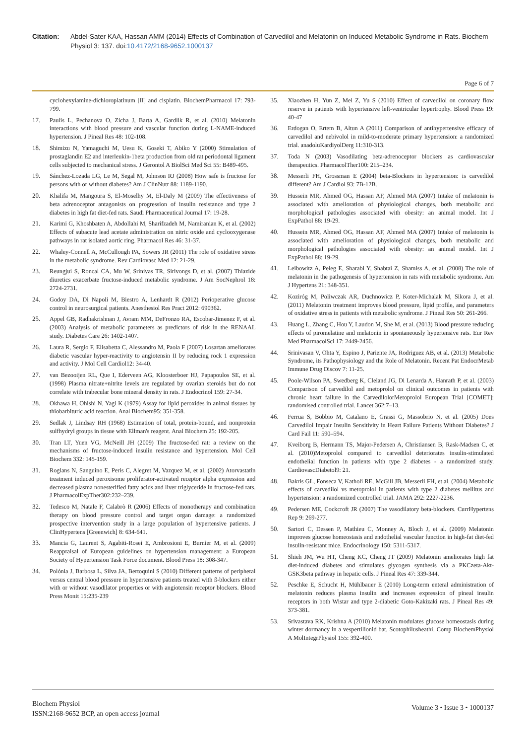Citation: Abdel-Sater KAA, Hassan AMM (2014) Effects of Combination of Carvedilol and Melatonin on Induced Metabolic Syndrome in Rats. Biochem Physiol 3: 137. doi:10.4172/2168-9652.1000137
Page 6 of 7
cyclohexylamine-dichloroplatinum [II] and cisplatin. BiochemPharmacol 17: 793-799.
17. Paulis L, Pechanova O, Zicha J, Barta A, Gardlik R, et al. (2010) Melatonin interactions with blood pressure and vascular function during L-NAME-induced hypertension. J Pineal Res 48: 102-108.
18. Shimizu N, Yamaguchi M, Uesu K, Goseki T, Abiko Y (2000) Stimulation of prostaglandin E2 and interleukin-1beta production from old rat periodontal ligament cells subjected to mechanical stress. J Gerontol A BiolSci Med Sci 55: B489-495.
19. Sánchez-Lozada LG, Le M, Segal M, Johnson RJ (2008) How safe is fructose for persons with or without diabetes? Am J ClinNutr 88: 1189-1190.
20. Khalifa M, Mangoura S, El-Moselhy M, El-Daly M (2009) The effectiveness of beta adrenoceptor antagonists on progression of insulin resistance and type 2 diabetes in high fat diet-fed rats. Saudi Pharmaceutical Journal 17: 19-28.
21. Karimi G, Khoshbaten A, Abdollahi M, Sharifzadeh M, Namiranian K, et al. (2002) Effects of subacute lead acetate administration on nitric oxide and cyclooxygenase pathways in rat isolated aortic ring. Pharmacol Res 46: 31-37.
22. Whaley-Connell A, McCullough PA, Sowers JR (2011) The role of oxidative stress in the metabolic syndrome. Rev Cardiovasc Med 12: 21-29.
23. Reungjui S, Roncal CA, Mu W, Srinivas TR, Sirivongs D, et al. (2007) Thiazide diuretics exacerbate fructose-induced metabolic syndrome. J Am SocNephrol 18: 2724-2731.
24. Godoy DA, Di Napoli M, Biestro A, Lenhardt R (2012) Perioperative glucose control in neurosurgical patients. Anesthesiol Res Pract 2012: 690362.
25. Appel GB, Radhakrishnan J, Avram MM, DeFronzo RA, Escobar-Jimenez F, et al. (2003) Analysis of metabolic parameters as predictors of risk in the RENAAL study. Diabetes Care 26: 1402-1407.
26. Laura R, Sergio F, Elisabetta C, Alessandro M, Paola F (2007) Losartan ameliorates diabetic vascular hyper-reactivity to angiotensin II by reducing rock 1 expression and activity. J Mol Cell Cardiol12: 34-40.
27. van Bezooijen RL, Que I, Ederveen AG, Kloosterboer HJ, Papapoulos SE, et al. (1998) Plasma nitrate+nitrite levels are regulated by ovarian steroids but do not correlate with trabecular bone mineral density in rats. J Endocrinol 159: 27-34.
28. Okhawa H, Ohishi N, Yagi K (1979) Assay for lipid peroxides in animal tissues by thiobarbituric acid reaction. Anal Biochem95: 351-358.
29. Sedlak J, Lindsay RH (1968) Estimation of total, protein-bound, and nonprotein sulfhydryl groups in tissue with Ellman's reagent. Anal Biochem 25: 192-205.
30. Tran LT, Yuen VG, McNeill JH (2009) The fructose-fed rat: a review on the mechanisms of fructose-induced insulin resistance and hypertension. Mol Cell Biochem 332: 145-159.
31. Roglans N, Sanguino E, Peris C, Alegret M, Vazquez M, et al. (2002) Atorvastatin treatment induced peroxisome proliferator-activated receptor alpha expression and decreased plasma nonesterified fatty acids and liver triglyceride in fructose-fed rats. J PharmacolExpTher302:232–239.
32. Tedesco M, Natale F, Calabrò R (2006) Effects of monotherapy and combination therapy on blood pressure control and target organ damage: a randomized prospective intervention study in a large population of hypertensive patients. J ClinHypertens [Greenwich] 8: 634-641.
33. Mancia G, Laurent S, Agabiti-Rosei E, Ambrosioni E, Burnier M, et al. (2009) Reappraisal of European guidelines on hypertension management: a European Society of Hypertension Task Force document. Blood Press 18: 308-347.
34. Polónia J, Barbosa L, Silva JA, Bertoquini S (2010) Different patterns of peripheral versus central blood pressure in hypertensive patients treated with ß-blockers either with or without vasodilator properties or with angiotensin receptor blockers. Blood Press Monit 15:235-239
35. Xiaozhen H, Yun Z, Mei Z, Yu S (2010) Effect of carvedilol on coronary flow reserve in patients with hypertensive left-ventricular hypertrophy. Blood Press 19: 40-47
36. Erdogan O, Ertem B, Altun A (2011) Comparison of antihypertensive efficacy of carvedilol and nebivolol in mild-to-moderate primary hypertension: a randomized trial. anadoluKardiyolDerg 11:310-313.
37. Toda N (2003) Vasodilating beta-adrenoceptor blockers as cardiovascular therapeutics. PharmacolTher100: 215–234.
38. Messerli FH, Grossman E (2004) beta-Blockers in hypertension: is carvedilol different? Am J Cardiol 93: 7B-12B.
39. Hussein MR, Ahmed OG, Hassan AF, Ahmed MA (2007) Intake of melatonin is associated with amelioration of physiological changes, both metabolic and morphological pathologies associated with obesity: an animal model. Int J ExpPathol 88: 19-29.
40. Hussein MR, Ahmed OG, Hassan AF, Ahmed MA (2007) Intake of melatonin is associated with amelioration of physiological changes, both metabolic and morphological pathologies associated with obesity: an animal model. Int J ExpPathol 88: 19-29.
41. Leibowitz A, Peleg E, Sharabi Y, Shabtai Z, Shamiss A, et al. (2008) The role of melatonin in the pathogenesis of hypertension in rats with metabolic syndrome. Am J Hypertens 21: 348-351.
42. Koziróg M, Poliwczak AR, Duchnowicz P, Koter-Michalak M, Sikora J, et al. (2011) Melatonin treatment improves blood pressure, lipid profile, and parameters of oxidative stress in patients with metabolic syndrome. J Pineal Res 50: 261-266.
43. Huang L, Zhang C, Hou Y, Laudon M, She M, et al. (2013) Blood pressure reducing effects of piromelatine and melatonin in spontaneously hypertensive rats. Eur Rev Med PharmacolSci 17: 2449-2456.
44. Srinivasan V, Ohta Y, Espino J, Pariente JA, Rodriguez AB, et al. (2013) Metabolic Syndrome, its Pathophysiology and the Role of Melatonin. Recent Pat EndocrMetab Immune Drug Discov 7: 11-25.
45. Poole-Wilson PA, Swedberg K, Cleland JG, Di Lenarda A, Hanrath P, et al. (2003) Comparison of carvedilol and metoprolol on clinical outcomes in patients with chronic heart failure in the CarvedilolorMetoprolol European Trial [COMET]: randomised controlled trial. Lancet 362:7–13.
46. Ferrua S, Bobbio M, Catalano E, Grassi G, Massobrio N, et al. (2005) Does Carvedilol Impair Insulin Sensitivity in Heart Failure Patients Without Diabetes? J Card Fail 11: 590–594.
47. Kveiborg B, Hermann TS, Major-Pedersen A, Christiansen B, Rask-Madsen C, et al. (2010)Metoprolol compared to carvedilol deteriorates insulin-stimulated endothelial function in patients with type 2 diabetes - a randomized study. CardiovascDiabetol9: 21.
48. Bakris GL, Fonseca V, Katholi RE, McGill JB, Messerli FH, et al. (2004) Metabolic effects of carvedilol vs metoprolol in patients with type 2 diabetes mellitus and hypertension: a randomized controlled trial. JAMA 292: 2227-2236.
49. Pedersen ME, Cockcroft JR (2007) The vasodilatory beta-blockers. CurrHypertens Rep 9: 269-277.
50. Sartori C, Dessen P, Mathieu C, Monney A, Bloch J, et al. (2009) Melatonin improves glucose homeostasis and endothelial vascular function in high-fat diet-fed insulin-resistant mice. Endocrinology 150: 5311-5317.
51. Shieh JM, Wu HT, Cheng KC, Cheng JT (2009) Melatonin ameliorates high fat diet-induced diabetes and stimulates glycogen synthesis via a PKCzeta-Akt-GSK3beta pathway in hepatic cells. J Pineal Res 47: 339-344.
52. Peschke E, Schucht H, Mühlbauer E (2010) Long-term enteral administration of melatonin reduces plasma insulin and increases expression of pineal insulin receptors in both Wistar and type 2-diabetic Goto-Kakizaki rats. J Pineal Res 49: 373-381.
53. Srivastava RK, Krishna A (2010) Melatonin modulates glucose homeostasis during winter dormancy in a vespertilionid bat, Scotophilusheathi. Comp BiochemPhysiol A MolIntegrPhysiol 155: 392-400.
Biochem Physiol
ISSN:2168-9652 BCP, an open access journal
Volume 3 • Issue 3 • 1000137